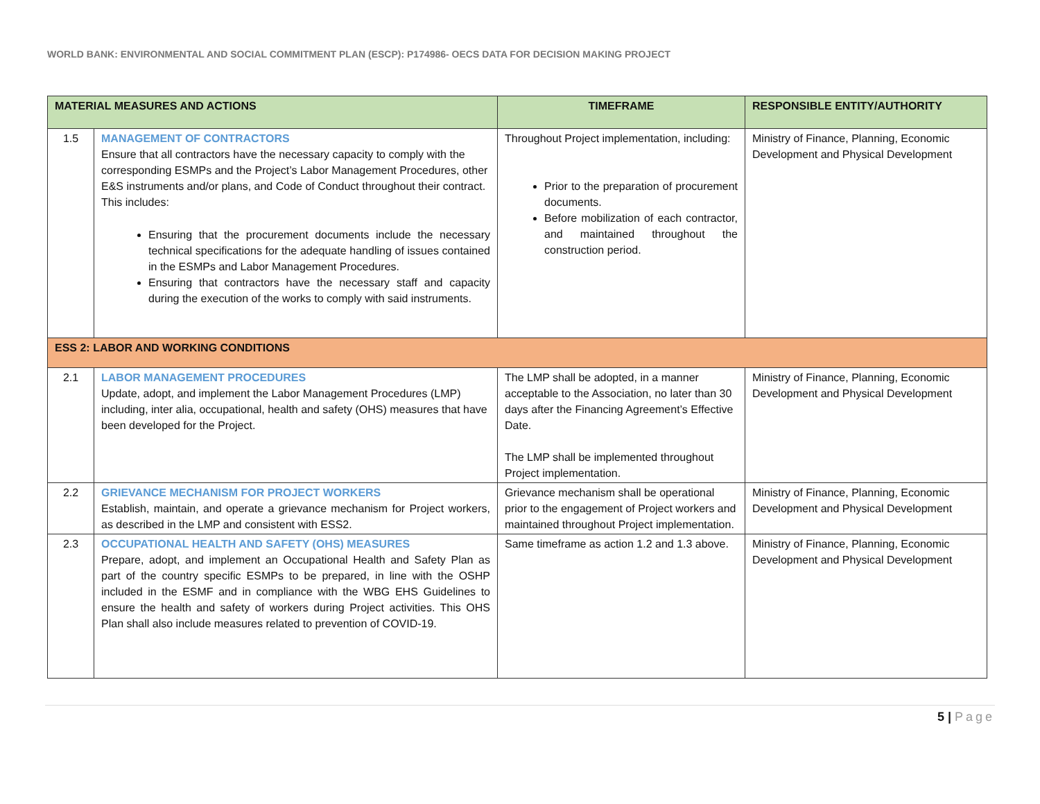WORLD BANK: ENVIRONMENTAL AND SOCIAL COMMITMENT PLAN (ESCP): P174986- OECS DATA FOR DECISION MAKING PROJECT
| MATERIAL MEASURES AND ACTIONS | | TIMEFRAME | RESPONSIBLE ENTITY/AUTHORITY |
| --- | --- | --- | --- |
| 1.5 | MANAGEMENT OF CONTRACTORS Ensure that all contractors have the necessary capacity to comply with the corresponding ESMPs and the Project’s Labor Management Procedures, other E&S instruments and/or plans, and Code of Conduct throughout their contract. This includes: Ensuring that the procurement documents include the necessary technical specifications for the adequate handling of issues contained in the ESMPs and Labor Management Procedures. Ensuring that contractors have the necessary staff and capacity during the execution of the works to comply with said instruments. | Throughout Project implementation, including: Prior to the preparation of procurement documents. Before mobilization of each contractor, and maintained throughout the construction period. | Ministry of Finance, Planning, Economic Development and Physical Development |
| ESS 2: LABOR AND WORKING CONDITIONS | | | |
| 2.1 | LABOR MANAGEMENT PROCEDURES Update, adopt, and implement the Labor Management Procedures (LMP) including, inter alia, occupational, health and safety (OHS) measures that have been developed for the Project. | The LMP shall be adopted, in a manner acceptable to the Association, no later than 30 days after the Financing Agreement’s Effective Date. The LMP shall be implemented throughout Project implementation. | Ministry of Finance, Planning, Economic Development and Physical Development |
| 2.2 | GRIEVANCE MECHANISM FOR PROJECT WORKERS Establish, maintain, and operate a grievance mechanism for Project workers, as described in the LMP and consistent with ESS2. | Grievance mechanism shall be operational prior to the engagement of Project workers and maintained throughout Project implementation. | Ministry of Finance, Planning, Economic Development and Physical Development |
| 2.3 | OCCUPATIONAL HEALTH AND SAFETY (OHS) MEASURES Prepare, adopt, and implement an Occupational Health and Safety Plan as part of the country specific ESMPs to be prepared, in line with the OSHP included in the ESMF and in compliance with the WBG EHS Guidelines to ensure the health and safety of workers during Project activities. This OHS Plan shall also include measures related to prevention of COVID-19. | Same timeframe as action 1.2 and 1.3 above. | Ministry of Finance, Planning, Economic Development and Physical Development |
5 | Page